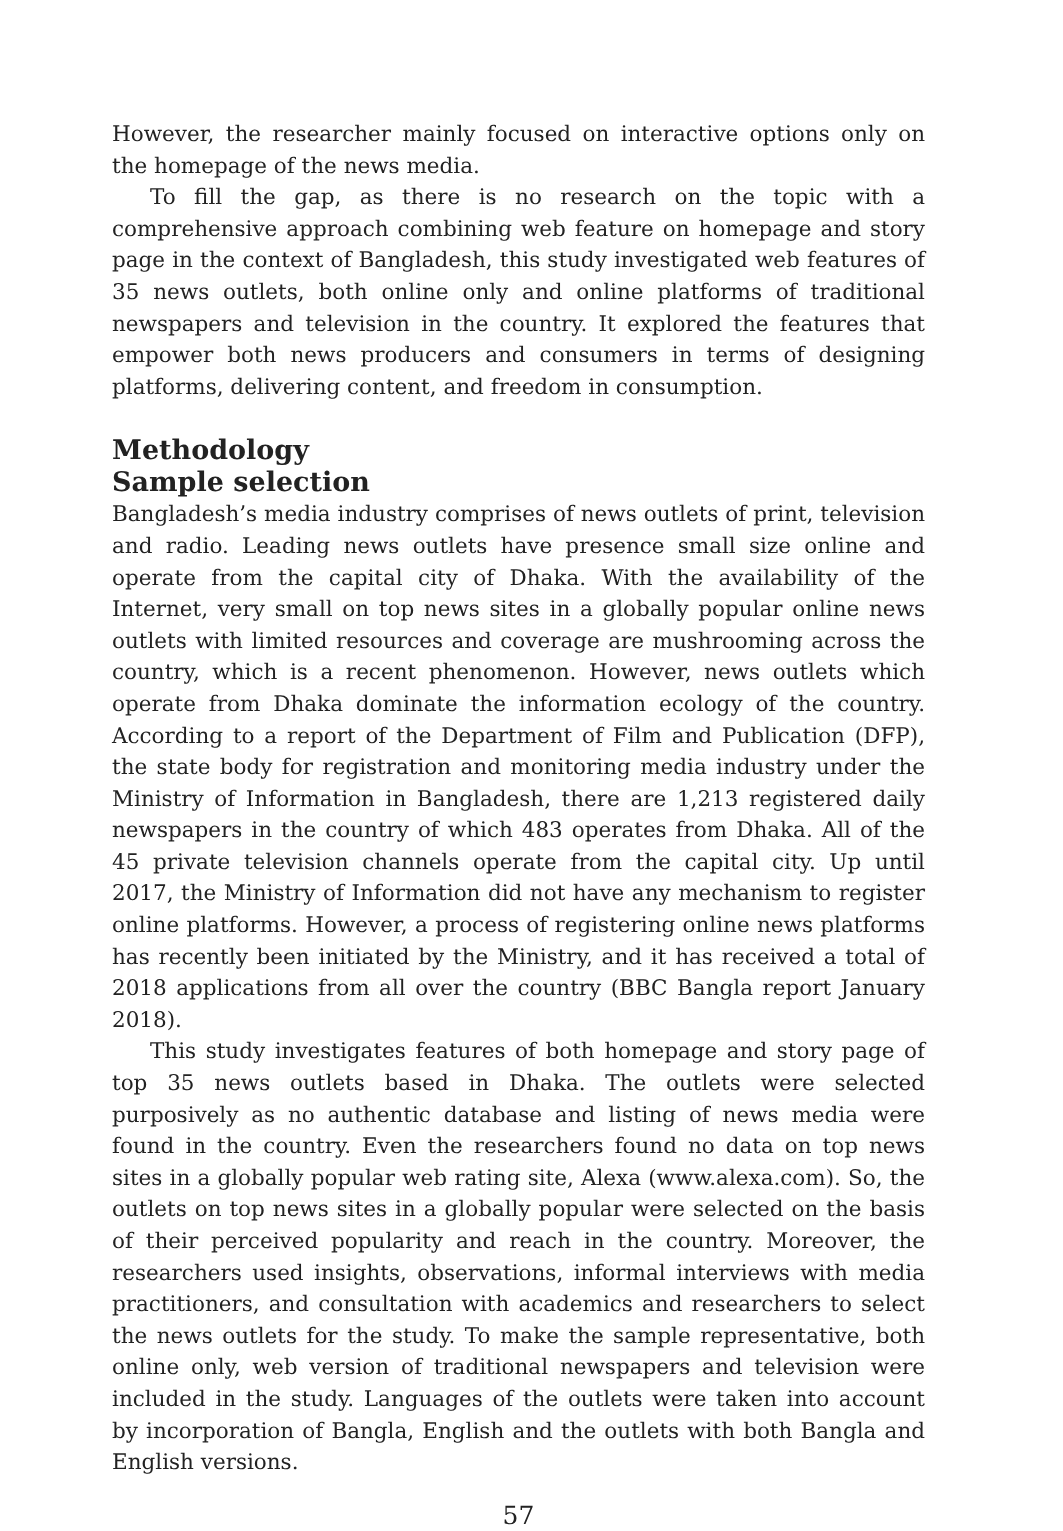However, the researcher mainly focused on interactive options only on the homepage of the news media.
To fill the gap, as there is no research on the topic with a comprehensive approach combining web feature on homepage and story page in the context of Bangladesh, this study investigated web features of 35 news outlets, both online only and online platforms of traditional newspapers and television in the country. It explored the features that empower both news producers and consumers in terms of designing platforms, delivering content, and freedom in consumption.
Methodology
Sample selection
Bangladesh’s media industry comprises of news outlets of print, television and radio. Leading news outlets have presence small size online and operate from the capital city of Dhaka. With the availability of the Internet, very small on top news sites in a globally popular online news outlets with limited resources and coverage are mushrooming across the country, which is a recent phenomenon. However, news outlets which operate from Dhaka dominate the information ecology of the country. According to a report of the Department of Film and Publication (DFP), the state body for registration and monitoring media industry under the Ministry of Information in Bangladesh, there are 1,213 registered daily newspapers in the country of which 483 operates from Dhaka. All of the 45 private television channels operate from the capital city. Up until 2017, the Ministry of Information did not have any mechanism to register online platforms. However, a process of registering online news platforms has recently been initiated by the Ministry, and it has received a total of 2018 applications from all over the country (BBC Bangla report January 2018).
This study investigates features of both homepage and story page of top 35 news outlets based in Dhaka. The outlets were selected purposively as no authentic database and listing of news media were found in the country. Even the researchers found no data on top news sites in a globally popular web rating site, Alexa (www.alexa.com). So, the outlets on top news sites in a globally popular were selected on the basis of their perceived popularity and reach in the country. Moreover, the researchers used insights, observations, informal interviews with media practitioners, and consultation with academics and researchers to select the news outlets for the study. To make the sample representative, both online only, web version of traditional newspapers and television were included in the study. Languages of the outlets were taken into account by incorporation of Bangla, English and the outlets with both Bangla and English versions.
57